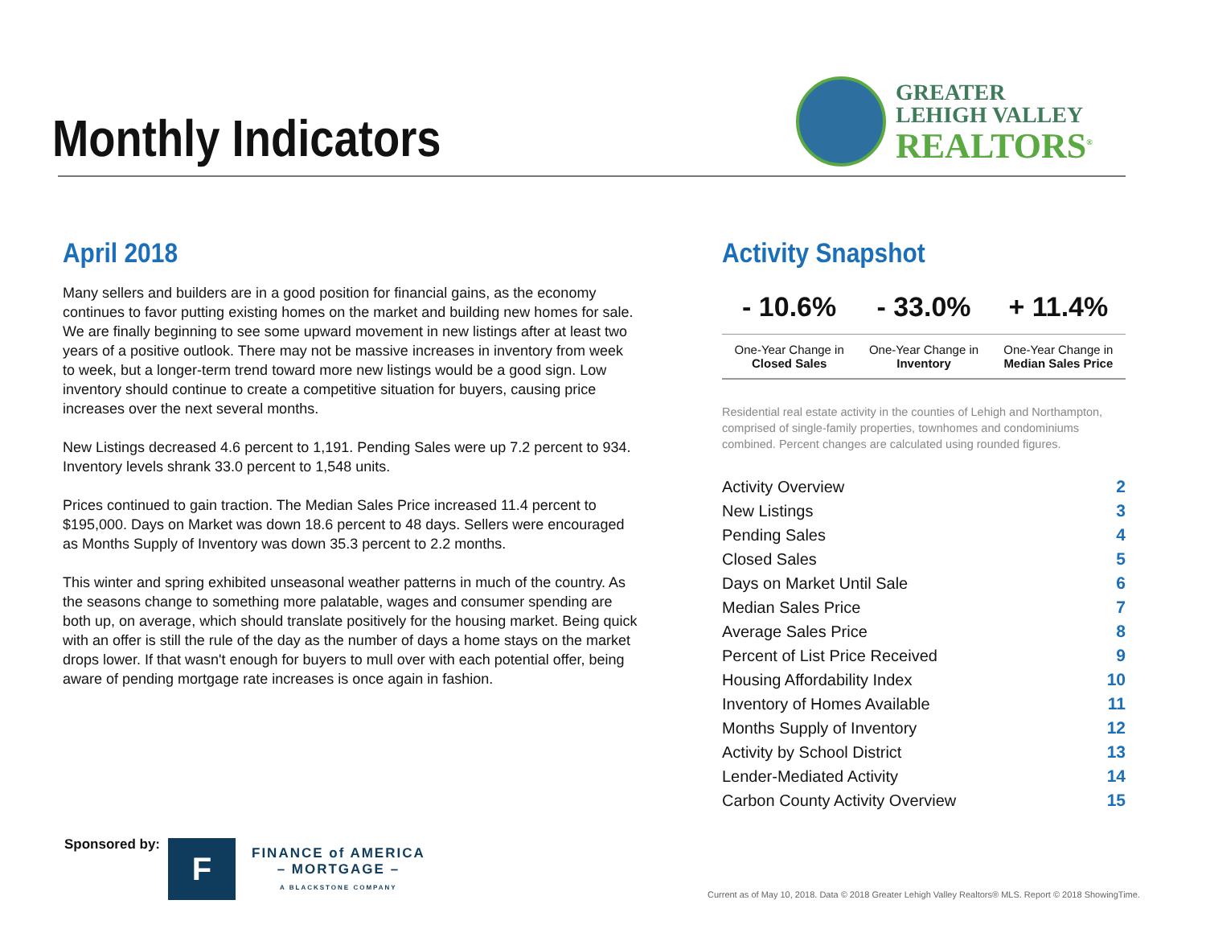Monthly Indicators
GREATER
LEHIGH VALLEY
REALTORS<sup>®</sup>
April 2018
Many sellers and builders are in a good position for financial gains, as the economy continues to favor putting existing homes on the market and building new homes for sale. We are finally beginning to see some upward movement in new listings after at least two years of a positive outlook. There may not be massive increases in inventory from week to week, but a longer-term trend toward more new listings would be a good sign. Low inventory should continue to create a competitive situation for buyers, causing price increases over the next several months.
New Listings decreased 4.6 percent to 1,191. Pending Sales were up 7.2 percent to 934. Inventory levels shrank 33.0 percent to 1,548 units.
Prices continued to gain traction. The Median Sales Price increased 11.4 percent to $195,000. Days on Market was down 18.6 percent to 48 days. Sellers were encouraged as Months Supply of Inventory was down 35.3 percent to 2.2 months.
This winter and spring exhibited unseasonal weather patterns in much of the country. As the seasons change to something more palatable, wages and consumer spending are both up, on average, which should translate positively for the housing market. Being quick with an offer is still the rule of the day as the number of days a home stays on the market drops lower. If that wasn't enough for buyers to mull over with each potential offer, being aware of pending mortgage rate increases is once again in fashion.
Activity Snapshot
| - 10.6% | - 33.0% | + 11.4% |
| One-Year Change in Closed Sales | One-Year Change in Inventory | One-Year Change in Median Sales Price |
Residential real estate activity in the counties of Lehigh and Northampton, comprised of single-family properties, townhomes and condominiums combined. Percent changes are calculated using rounded figures.
| Activity Overview | 2 |
| New Listings | 3 |
| Pending Sales | 4 |
| Closed Sales | 5 |
| Days on Market Until Sale | 6 |
| Median Sales Price | 7 |
| Average Sales Price | 8 |
| Percent of List Price Received | 9 |
| Housing Affordability Index | 10 |
| Inventory of Homes Available | 11 |
| Months Supply of Inventory | 12 |
| Activity by School District | 13 |
| Lender-Mediated Activity | 14 |
| Carbon County Activity Overview | 15 |
Sponsored by:
F
FINANCE of AMERICA
– MORTGAGE –
A BLACKSTONE COMPANY
Current as of May 10, 2018. Data © 2018 Greater Lehigh Valley Realtors® MLS. Report © 2018 ShowingTime.